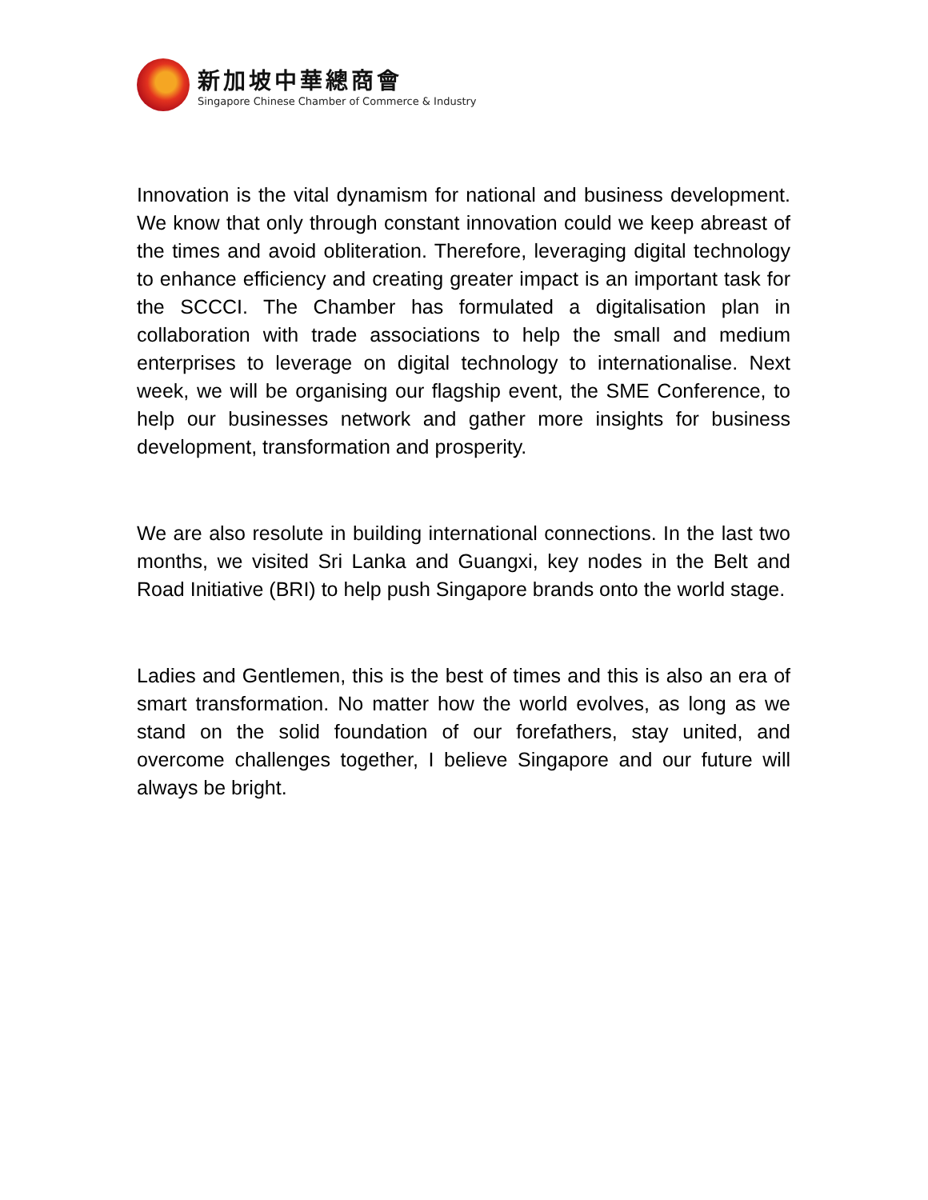新加坡中華總商會
Singapore Chinese Chamber of Commerce & Industry
Innovation is the vital dynamism for national and business development. We know that only through constant innovation could we keep abreast of the times and avoid obliteration. Therefore, leveraging digital technology to enhance efficiency and creating greater impact is an important task for the SCCCI. The Chamber has formulated a digitalisation plan in collaboration with trade associations to help the small and medium enterprises to leverage on digital technology to internationalise. Next week, we will be organising our flagship event, the SME Conference, to help our businesses network and gather more insights for business development, transformation and prosperity.
We are also resolute in building international connections. In the last two months, we visited Sri Lanka and Guangxi, key nodes in the Belt and Road Initiative (BRI) to help push Singapore brands onto the world stage.
Ladies and Gentlemen, this is the best of times and this is also an era of smart transformation. No matter how the world evolves, as long as we stand on the solid foundation of our forefathers, stay united, and overcome challenges together, I believe Singapore and our future will always be bright.